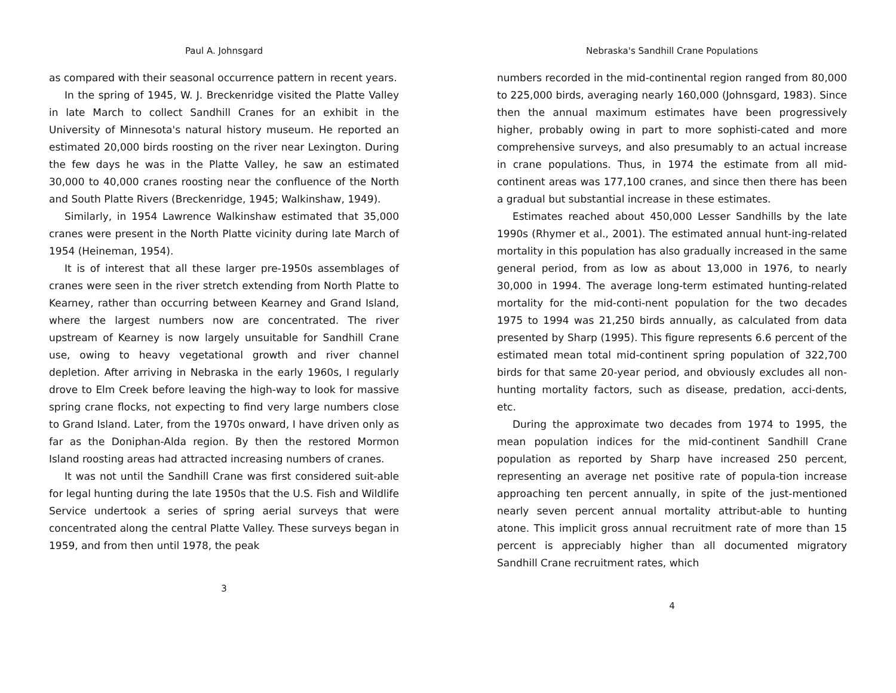Paul A. Johnsgard
as compared with their seasonal occurrence pattern in recent years.
In the spring of 1945, W. J. Breckenridge visited the Platte Valley in late March to collect Sandhill Cranes for an exhibit in the University of Minnesota's natural history museum. He reported an estimated 20,000 birds roosting on the river near Lexington. During the few days he was in the Platte Valley, he saw an estimated 30,000 to 40,000 cranes roosting near the confluence of the North and South Platte Rivers (Breckenridge, 1945; Walkinshaw, 1949).
Similarly, in 1954 Lawrence Walkinshaw estimated that 35,000 cranes were present in the North Platte vicinity during late March of 1954 (Heineman, 1954).
It is of interest that all these larger pre-1950s assemblages of cranes were seen in the river stretch extending from North Platte to Kearney, rather than occurring between Kearney and Grand Island, where the largest numbers now are concentrated. The river upstream of Kearney is now largely unsuitable for Sandhill Crane use, owing to heavy vegetational growth and river channel depletion. After arriving in Nebraska in the early 1960s, I regularly drove to Elm Creek before leaving the high-way to look for massive spring crane flocks, not expecting to find very large numbers close to Grand Island. Later, from the 1970s onward, I have driven only as far as the Doniphan-Alda region. By then the restored Mormon Island roosting areas had attracted increasing numbers of cranes.
It was not until the Sandhill Crane was first considered suit-able for legal hunting during the late 1950s that the U.S. Fish and Wildlife Service undertook a series of spring aerial surveys that were concentrated along the central Platte Valley. These surveys began in 1959, and from then until 1978, the peak
3
Nebraska's Sandhill Crane Populations
numbers recorded in the mid-continental region ranged from 80,000 to 225,000 birds, averaging nearly 160,000 (Johnsgard, 1983). Since then the annual maximum estimates have been progressively higher, probably owing in part to more sophisti-cated and more comprehensive surveys, and also presumably to an actual increase in crane populations. Thus, in 1974 the estimate from all mid-continent areas was 177,100 cranes, and since then there has been a gradual but substantial increase in these estimates.
Estimates reached about 450,000 Lesser Sandhills by the late 1990s (Rhymer et al., 2001). The estimated annual hunt-ing-related mortality in this population has also gradually increased in the same general period, from as low as about 13,000 in 1976, to nearly 30,000 in 1994. The average long-term estimated hunting-related mortality for the mid-conti-nent population for the two decades 1975 to 1994 was 21,250 birds annually, as calculated from data presented by Sharp (1995). This figure represents 6.6 percent of the estimated mean total mid-continent spring population of 322,700 birds for that same 20-year period, and obviously excludes all non-hunting mortality factors, such as disease, predation, acci-dents, etc.
During the approximate two decades from 1974 to 1995, the mean population indices for the mid-continent Sandhill Crane population as reported by Sharp have increased 250 percent, representing an average net positive rate of popula-tion increase approaching ten percent annually, in spite of the just-mentioned nearly seven percent annual mortality attribut-able to hunting atone. This implicit gross annual recruitment rate of more than 15 percent is appreciably higher than all documented migratory Sandhill Crane recruitment rates, which
4